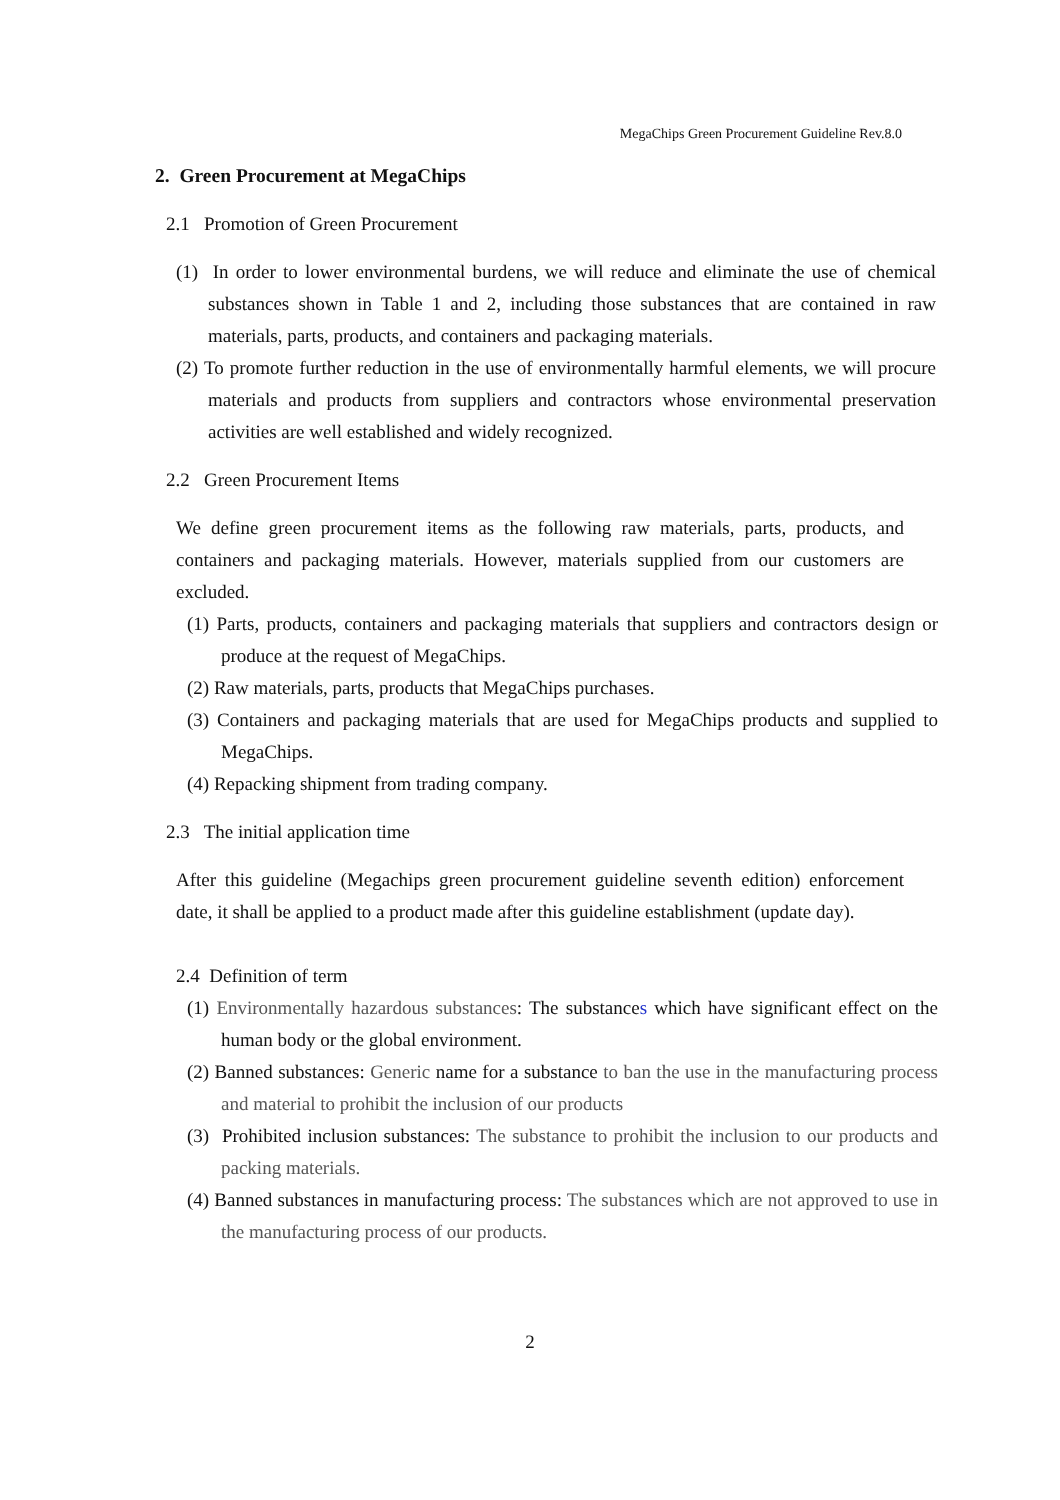MegaChips Green Procurement Guideline Rev.8.0
2. Green Procurement at MegaChips
2.1 Promotion of Green Procurement
(1) In order to lower environmental burdens, we will reduce and eliminate the use of chemical substances shown in Table 1 and 2, including those substances that are contained in raw materials, parts, products, and containers and packaging materials.
(2) To promote further reduction in the use of environmentally harmful elements, we will procure materials and products from suppliers and contractors whose environmental preservation activities are well established and widely recognized.
2.2 Green Procurement Items
We define green procurement items as the following raw materials, parts, products, and containers and packaging materials. However, materials supplied from our customers are excluded.
(1) Parts, products, containers and packaging materials that suppliers and contractors design or produce at the request of MegaChips.
(2) Raw materials, parts, products that MegaChips purchases.
(3) Containers and packaging materials that are used for MegaChips products and supplied to MegaChips.
(4) Repacking shipment from trading company.
2.3 The initial application time
After this guideline (Megachips green procurement guideline seventh edition) enforcement date, it shall be applied to a product made after this guideline establishment (update day).
2.4 Definition of term
(1) Environmentally hazardous substances: The substances which have significant effect on the human body or the global environment.
(2) Banned substances: Generic name for a substance to ban the use in the manufacturing process and material to prohibit the inclusion of our products
(3) Prohibited inclusion substances: The substance to prohibit the inclusion to our products and packing materials.
(4) Banned substances in manufacturing process: The substances which are not approved to use in the manufacturing process of our products.
2